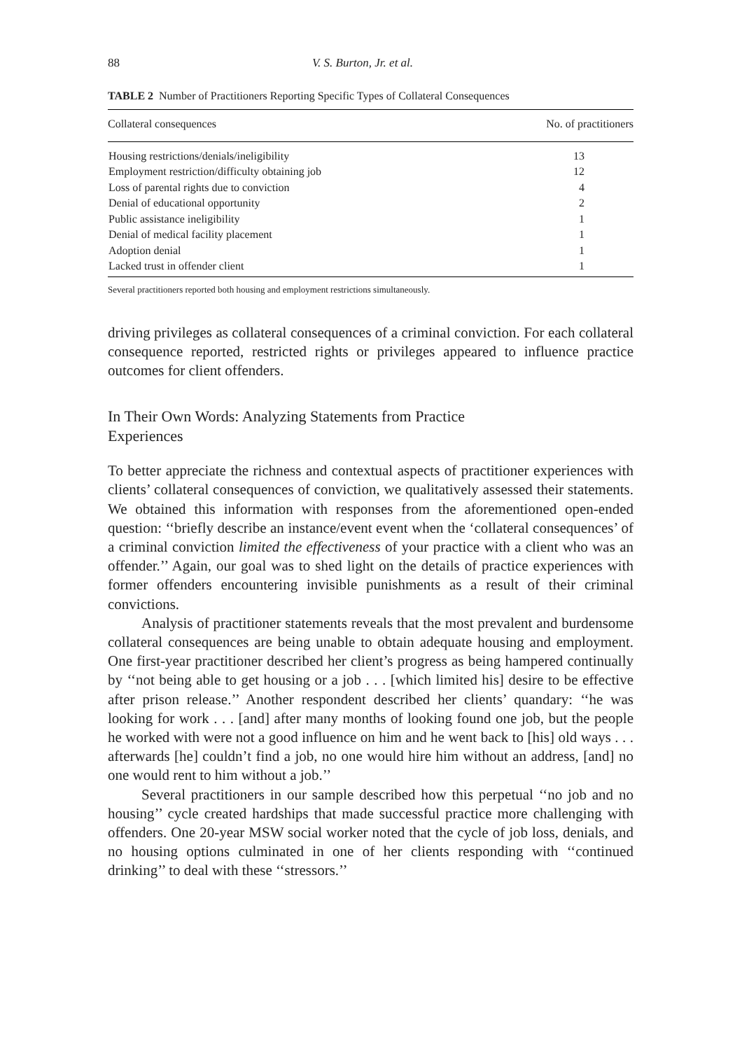88 V. S. Burton, Jr. et al.
TABLE 2 Number of Practitioners Reporting Specific Types of Collateral Consequences
| Collateral consequences | No. of practitioners |
| --- | --- |
| Housing restrictions/denials/ineligibility | 13 |
| Employment restriction/difficulty obtaining job | 12 |
| Loss of parental rights due to conviction | 4 |
| Denial of educational opportunity | 2 |
| Public assistance ineligibility | 1 |
| Denial of medical facility placement | 1 |
| Adoption denial | 1 |
| Lacked trust in offender client | 1 |
Several practitioners reported both housing and employment restrictions simultaneously.
driving privileges as collateral consequences of a criminal conviction. For each collateral consequence reported, restricted rights or privileges appeared to influence practice outcomes for client offenders.
In Their Own Words: Analyzing Statements from Practice
Experiences
To better appreciate the richness and contextual aspects of practitioner experiences with clients’ collateral consequences of conviction, we qualitatively assessed their statements. We obtained this information with responses from the aforementioned open-ended question: ‘‘briefly describe an instance/event event when the ‘collateral consequences’ of a criminal conviction limited the effectiveness of your practice with a client who was an offender.’’ Again, our goal was to shed light on the details of practice experiences with former offenders encountering invisible punishments as a result of their criminal convictions.
Analysis of practitioner statements reveals that the most prevalent and burdensome collateral consequences are being unable to obtain adequate housing and employment. One first-year practitioner described her client’s progress as being hampered continually by ‘‘not being able to get housing or a job . . . [which limited his] desire to be effective after prison release.’’ Another respondent described her clients’ quandary: ‘‘he was looking for work . . . [and] after many months of looking found one job, but the people he worked with were not a good influence on him and he went back to [his] old ways . . . afterwards [he] couldn’t find a job, no one would hire him without an address, [and] no one would rent to him without a job.’’
Several practitioners in our sample described how this perpetual ‘‘no job and no housing’’ cycle created hardships that made successful practice more challenging with offenders. One 20-year MSW social worker noted that the cycle of job loss, denials, and no housing options culminated in one of her clients responding with ‘‘continued drinking’’ to deal with these ‘‘stressors.’’